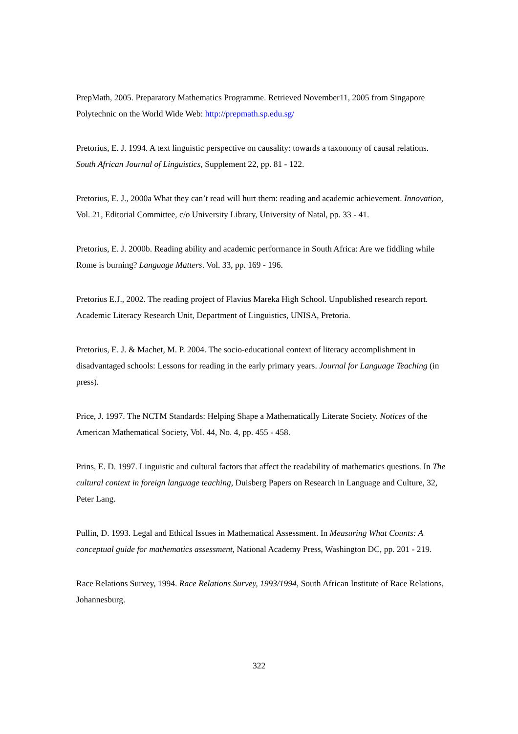PrepMath, 2005. Preparatory Mathematics Programme. Retrieved November11, 2005 from Singapore Polytechnic on the World Wide Web: http://prepmath.sp.edu.sg/
Pretorius, E. J. 1994. A text linguistic perspective on causality: towards a taxonomy of causal relations. South African Journal of Linguistics, Supplement 22, pp. 81 - 122.
Pretorius, E. J., 2000a What they can’t read will hurt them: reading and academic achievement. Innovation, Vol. 21, Editorial Committee, c/o University Library, University of Natal, pp. 33 - 41.
Pretorius, E. J. 2000b. Reading ability and academic performance in South Africa: Are we fiddling while Rome is burning? Language Matters. Vol. 33, pp. 169 - 196.
Pretorius E.J., 2002. The reading project of Flavius Mareka High School. Unpublished research report. Academic Literacy Research Unit, Department of Linguistics, UNISA, Pretoria.
Pretorius, E. J. & Machet, M. P. 2004. The socio-educational context of literacy accomplishment in disadvantaged schools: Lessons for reading in the early primary years. Journal for Language Teaching (in press).
Price, J. 1997. The NCTM Standards: Helping Shape a Mathematically Literate Society. Notices of the American Mathematical Society, Vol. 44, No. 4, pp. 455 - 458.
Prins, E. D. 1997. Linguistic and cultural factors that affect the readability of mathematics questions. In The cultural context in foreign language teaching, Duisberg Papers on Research in Language and Culture, 32, Peter Lang.
Pullin, D. 1993. Legal and Ethical Issues in Mathematical Assessment. In Measuring What Counts: A conceptual guide for mathematics assessment, National Academy Press, Washington DC, pp. 201 - 219.
Race Relations Survey, 1994. Race Relations Survey, 1993/1994, South African Institute of Race Relations, Johannesburg.
322